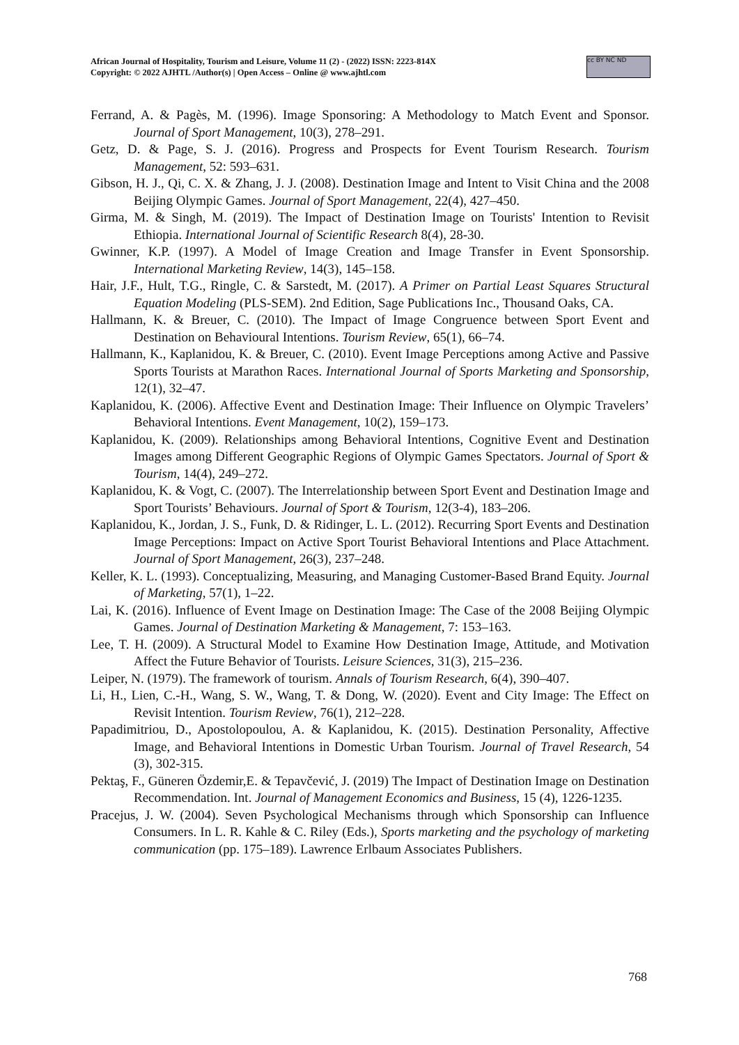African Journal of Hospitality, Tourism and Leisure, Volume 11 (2) - (2022) ISSN: 2223-814X
Copyright: © 2022 AJHTL /Author(s) | Open Access – Online @ www.ajhtl.com
cc BY NC ND
Ferrand, A. & Pagès, M. (1996). Image Sponsoring: A Methodology to Match Event and Sponsor. Journal of Sport Management, 10(3), 278–291.
Getz, D. & Page, S. J. (2016). Progress and Prospects for Event Tourism Research. Tourism Management, 52: 593–631.
Gibson, H. J., Qi, C. X. & Zhang, J. J. (2008). Destination Image and Intent to Visit China and the 2008 Beijing Olympic Games. Journal of Sport Management, 22(4), 427–450.
Girma, M. & Singh, M. (2019). The Impact of Destination Image on Tourists' Intention to Revisit Ethiopia. International Journal of Scientific Research 8(4), 28-30.
Gwinner, K.P. (1997). A Model of Image Creation and Image Transfer in Event Sponsorship. International Marketing Review, 14(3), 145–158.
Hair, J.F., Hult, T.G., Ringle, C. & Sarstedt, M. (2017). A Primer on Partial Least Squares Structural Equation Modeling (PLS-SEM). 2nd Edition, Sage Publications Inc., Thousand Oaks, CA.
Hallmann, K. & Breuer, C. (2010). The Impact of Image Congruence between Sport Event and Destination on Behavioural Intentions. Tourism Review, 65(1), 66–74.
Hallmann, K., Kaplanidou, K. & Breuer, C. (2010). Event Image Perceptions among Active and Passive Sports Tourists at Marathon Races. International Journal of Sports Marketing and Sponsorship, 12(1), 32–47.
Kaplanidou, K. (2006). Affective Event and Destination Image: Their Influence on Olympic Travelers’ Behavioral Intentions. Event Management, 10(2), 159–173.
Kaplanidou, K. (2009). Relationships among Behavioral Intentions, Cognitive Event and Destination Images among Different Geographic Regions of Olympic Games Spectators. Journal of Sport & Tourism, 14(4), 249–272.
Kaplanidou, K. & Vogt, C. (2007). The Interrelationship between Sport Event and Destination Image and Sport Tourists’ Behaviours. Journal of Sport & Tourism, 12(3-4), 183–206.
Kaplanidou, K., Jordan, J. S., Funk, D. & Ridinger, L. L. (2012). Recurring Sport Events and Destination Image Perceptions: Impact on Active Sport Tourist Behavioral Intentions and Place Attachment. Journal of Sport Management, 26(3), 237–248.
Keller, K. L. (1993). Conceptualizing, Measuring, and Managing Customer-Based Brand Equity. Journal of Marketing, 57(1), 1–22.
Lai, K. (2016). Influence of Event Image on Destination Image: The Case of the 2008 Beijing Olympic Games. Journal of Destination Marketing & Management, 7: 153–163.
Lee, T. H. (2009). A Structural Model to Examine How Destination Image, Attitude, and Motivation Affect the Future Behavior of Tourists. Leisure Sciences, 31(3), 215–236.
Leiper, N. (1979). The framework of tourism. Annals of Tourism Research, 6(4), 390–407.
Li, H., Lien, C.-H., Wang, S. W., Wang, T. & Dong, W. (2020). Event and City Image: The Effect on Revisit Intention. Tourism Review, 76(1), 212–228.
Papadimitriou, D., Apostolopoulou, A. & Kaplanidou, K. (2015). Destination Personality, Affective Image, and Behavioral Intentions in Domestic Urban Tourism. Journal of Travel Research, 54 (3), 302-315.
Pektaş, F., Güneren Özdemir,E. & Tepavčević, J. (2019) The Impact of Destination Image on Destination Recommendation. Int. Journal of Management Economics and Business, 15 (4), 1226-1235.
Pracejus, J. W. (2004). Seven Psychological Mechanisms through which Sponsorship can Influence Consumers. In L. R. Kahle & C. Riley (Eds.), Sports marketing and the psychology of marketing communication (pp. 175–189). Lawrence Erlbaum Associates Publishers.
768